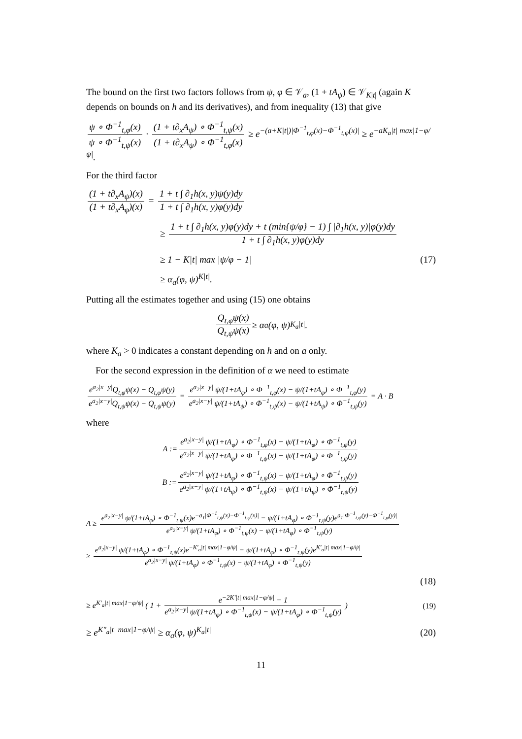The bound on the first two factors follows from ψ, φ ∈ 𝒱<sub>a</sub>, (1 + tA<sub>ψ</sub>) ∈ 𝒱<sub>K|t|</sub> (again K depends on bounds on h and its derivatives), and from inequality (13) that give
ψ ∘ Φ<sup>−1</sup><sub>t,φ</sub>(x) ψ ∘ Φ<sup>−1</sup><sub>t,ψ</sub>(x) · (1 + t∂<sub>x</sub>A<sub>ψ</sub>) ∘ Φ<sup>−1</sup><sub>t,ψ</sub>(x) (1 + t∂<sub>x</sub>A<sub>ψ</sub>) ∘ Φ<sup>−1</sup><sub>t,φ</sub>(x) ≥ e<sup>−(a+K|t|)|Φ<sup>−1</sup><sub>t,φ</sub>(x)−Φ<sup>−1</sup><sub>t,ψ</sub>(x)|</sup> ≥ e<sup>−aK<sub>a</sub>|t| max|1−φ/ψ|</sup>.
For the third factor
(1 + t∂<sub>x</sub>A<sub>ψ</sub>)(x) (1 + t∂<sub>x</sub>A<sub>φ</sub>)(x) = 1 + t ∫ ∂<sub>1</sub>h(x, y)ψ(y)dy 1 + t ∫ ∂<sub>1</sub>h(x, y)φ(y)dy
≥ 1 + t ∫ ∂<sub>1</sub>h(x, y)φ(y)dy + t (min{ψ/φ} − 1) ∫ |∂<sub>1</sub>h(x, y)|φ(y)dy 1 + t ∫ ∂<sub>1</sub>h(x, y)φ(y)dy
≥ 1 − K|t| max |ψ/φ − 1| (17)
≥ α<sub>a</sub>(φ, ψ)<sup>K|t|</sup>.
Putting all the estimates together and using (15) one obtains
Q<sub>t,φ</sub>ψ(x) Q<sub>t,ψ</sub>ψ(x) ≥ α<sub>a</sub>(φ, ψ)<sup>K<sub>a</sub>|t|</sup>.
where K<sub>a</sub> > 0 indicates a constant depending on h and on a only.
For the second expression in the definition of α we need to estimate
e<sup>a<sub>2</sub>|x−y|</sup>Q<sub>t,φ</sub>ψ(x) − Q<sub>t,φ</sub>ψ(y) e<sup>a<sub>2</sub>|x−y|</sup>Q<sub>t,ψ</sub>ψ(x) − Q<sub>t,ψ</sub>ψ(y) = e<sup>a<sub>2</sub>|x−y|</sup> ψ/(1+tA<sub>φ</sub>) ∘ Φ<sup>−1</sup><sub>t,φ</sub>(x) − ψ/(1+tA<sub>φ</sub>) ∘ Φ<sup>−1</sup><sub>t,φ</sub>(y) e<sup>a<sub>2</sub>|x−y|</sup> ψ/(1+tA<sub>ψ</sub>) ∘ Φ<sup>−1</sup><sub>t,ψ</sub>(x) − ψ/(1+tA<sub>ψ</sub>) ∘ Φ<sup>−1</sup><sub>t,ψ</sub>(y) = A · B
where
A := e<sup>a<sub>2</sub>|x−y|</sup> ψ/(1+tA<sub>φ</sub>) ∘ Φ<sup>−1</sup><sub>t,φ</sub>(x) − ψ/(1+tA<sub>φ</sub>) ∘ Φ<sup>−1</sup><sub>t,φ</sub>(y) e<sup>a<sub>2</sub>|x−y|</sup> ψ/(1+tA<sub>φ</sub>) ∘ Φ<sup>−1</sup><sub>t,ψ</sub>(x) − ψ/(1+tA<sub>φ</sub>) ∘ Φ<sup>−1</sup><sub>t,ψ</sub>(y)
B := e<sup>a<sub>2</sub>|x−y|</sup> ψ/(1+tA<sub>φ</sub>) ∘ Φ<sup>−1</sup><sub>t,ψ</sub>(x) − ψ/(1+tA<sub>φ</sub>) ∘ Φ<sup>−1</sup><sub>t,ψ</sub>(y) e<sup>a<sub>2</sub>|x−y|</sup> ψ/(1+tA<sub>ψ</sub>) ∘ Φ<sup>−1</sup><sub>t,ψ</sub>(x) − ψ/(1+tA<sub>ψ</sub>) ∘ Φ<sup>−1</sup><sub>t,ψ</sub>(y)
A ≥ e<sup>a<sub>2</sub>|x−y|</sup> ψ/(1+tA<sub>φ</sub>) ∘ Φ<sup>−1</sup><sub>t,ψ</sub>(x)e<sup>−a<sub>1</sub>|Φ<sup>−1</sup><sub>t,ψ</sub>(x)−Φ<sup>−1</sup><sub>t,φ</sub>(x)|</sup> − ψ/(1+tA<sub>φ</sub>) ∘ Φ<sup>−1</sup><sub>t,ψ</sub>(y)e<sup>a<sub>1</sub>|Φ<sup>−1</sup><sub>t,ψ</sub>(y)−Φ<sup>−1</sup><sub>t,φ</sub>(y)|</sup> e<sup>a<sub>2</sub>|x−y|</sup> ψ/(1+tA<sub>φ</sub>) ∘ Φ<sup>−1</sup><sub>t,ψ</sub>(x) − ψ/(1+tA<sub>φ</sub>) ∘ Φ<sup>−1</sup><sub>t,ψ</sub>(y)
≥ e<sup>a<sub>2</sub>|x−y|</sup> ψ/(1+tA<sub>φ</sub>) ∘ Φ<sup>−1</sup><sub>t,ψ</sub>(x)e<sup>−K′<sub>a</sub>|t| max|1−φ/ψ|</sup> − ψ/(1+tA<sub>φ</sub>) ∘ Φ<sup>−1</sup><sub>t,ψ</sub>(y)e<sup>K′<sub>a</sub>|t| max|1−φ/ψ|</sup> e<sup>a<sub>2</sub>|x−y|</sup> ψ/(1+tA<sub>φ</sub>) ∘ Φ<sup>−1</sup><sub>t,ψ</sub>(x) − ψ/(1+tA<sub>φ</sub>) ∘ Φ<sup>−1</sup><sub>t,ψ</sub>(y)
(18)
≥ e<sup>K′<sub>a</sub>|t| max|1−φ/ψ|</sup> ( 1 + e<sup>−2K′|t| max|1−φ/ψ|</sup> − 1 e<sup>a<sub>2</sub>|x−y|</sup> ψ/(1+tA<sub>φ</sub>) ∘ Φ<sup>−1</sup><sub>t,ψ</sub>(x) − ψ/(1+tA<sub>φ</sub>) ∘ Φ<sup>−1</sup><sub>t,ψ</sub>(y) )
(19)
≥ e<sup>K″<sub>a</sub>|t| max|1−φ/ψ|</sup> ≥ α<sub>a</sub>(φ, ψ)<sup>K<sub>a</sub>|t|</sup>
(20)
11